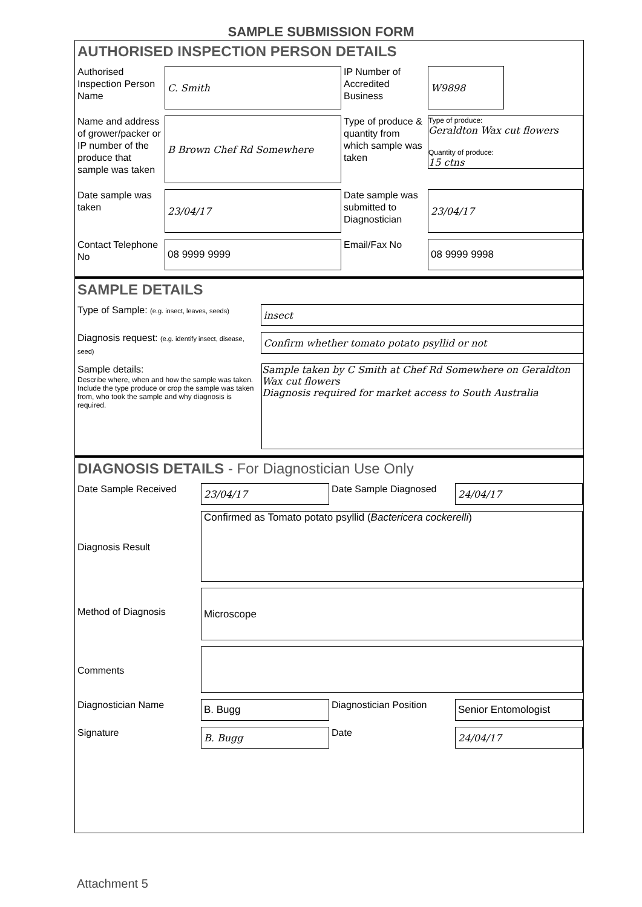SAMPLE SUBMISSION FORM
AUTHORISED INSPECTION PERSON DETAILS
Authorised Inspection Person Name
C. Smith
IP Number of Accredited Business
W9898
Name and address of grower/packer or IP number of the produce that sample was taken
B Brown Chef Rd Somewhere
Type of produce & quantity from which sample was taken
Type of produce:
Geraldton Wax cut flowers
Quantity of produce:
15 ctns
Date sample was taken
23/04/17
Date sample was submitted to Diagnostician
23/04/17
Contact Telephone No
08 9999 9999
Email/Fax No
08 9999 9998
SAMPLE DETAILS
Type of Sample: (e.g. insect, leaves, seeds)
insect
Diagnosis request: (e.g. identify insect, disease, seed)
Confirm whether tomato potato psyllid or not
Sample details:
Describe where, when and how the sample was taken. Include the type produce or crop the sample was taken from, who took the sample and why diagnosis is required.
Sample taken by C Smith at Chef Rd Somewhere on Geraldton Wax cut flowers
Diagnosis required for market access to South Australia
DIAGNOSIS DETAILS - For Diagnostician Use Only
Date Sample Received
23/04/17
Date Sample Diagnosed
24/04/17
Diagnosis Result
Confirmed as Tomato potato psyllid (Bactericera cockerelli)
Method of Diagnosis
Microscope
Comments
Diagnostician Name
B. Bugg
Diagnostician Position
Senior Entomologist
Signature
B. Bugg
Date
24/04/17
Attachment 5